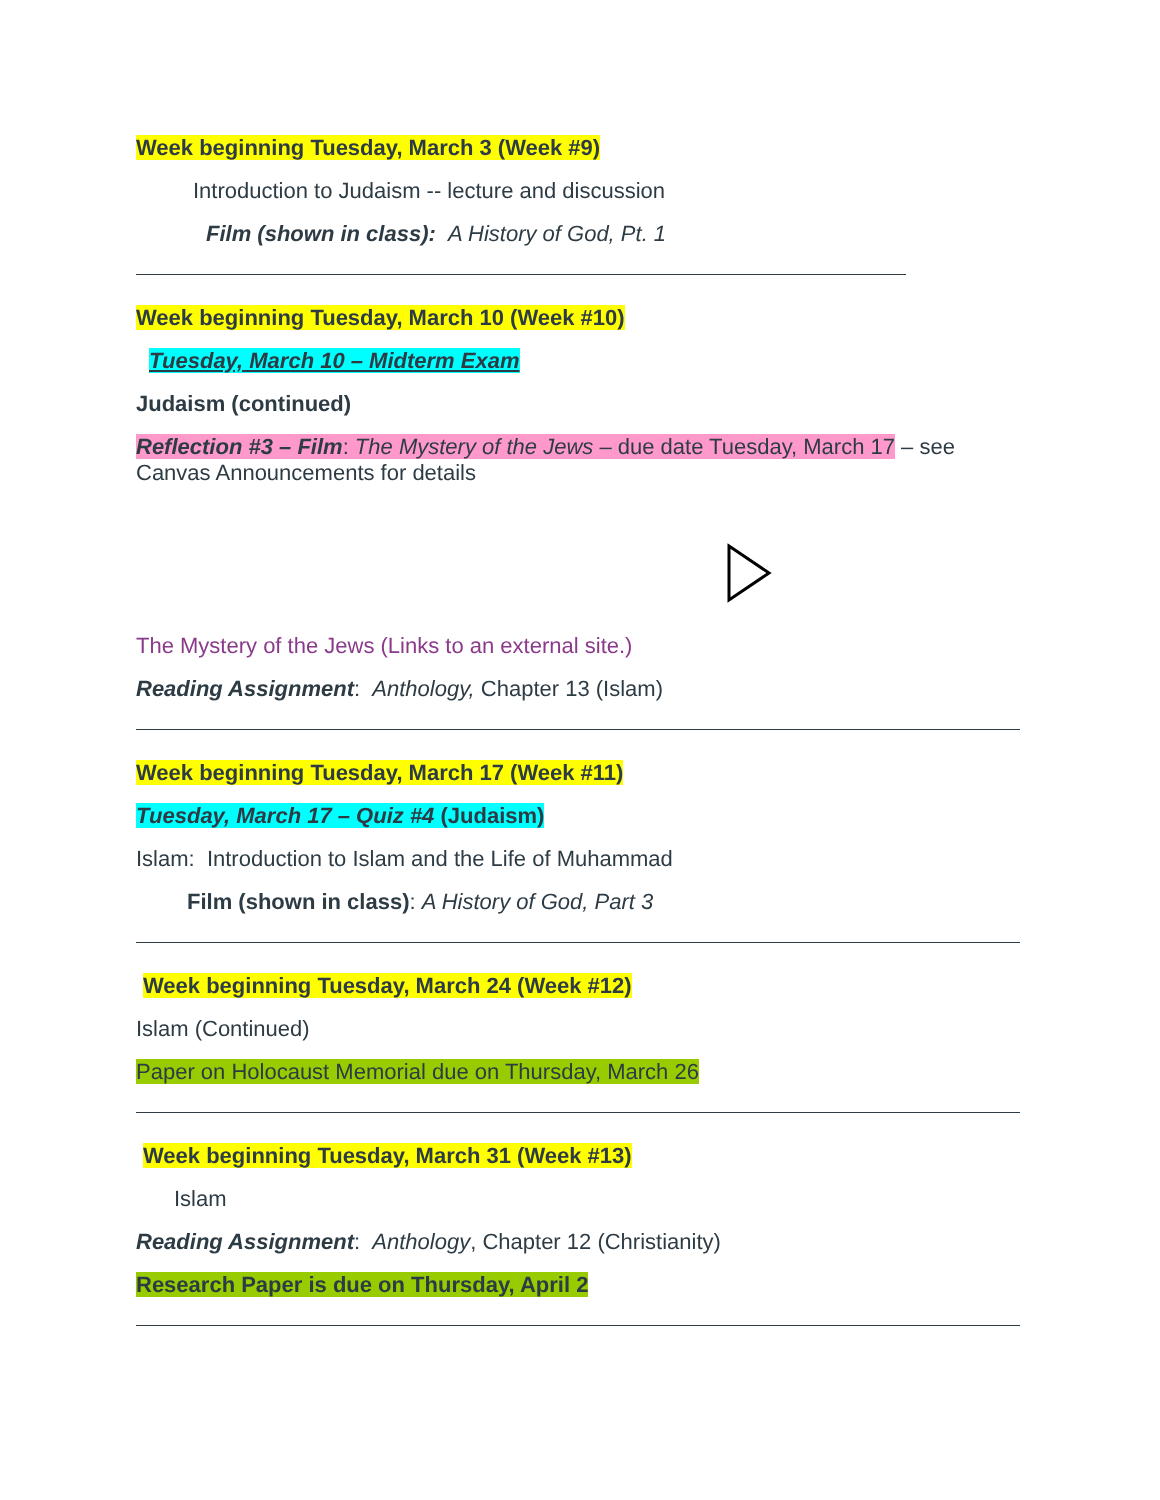Week beginning Tuesday, March 3 (Week #9)
Introduction to Judaism -- lecture and discussion
Film (shown in class): A History of God, Pt. 1
Week beginning Tuesday, March 10 (Week #10)
Tuesday, March 10 – Midterm Exam
Judaism (continued)
Reflection #3 – Film: The Mystery of the Jews – due date Tuesday, March 17 – see Canvas Announcements for details
The Mystery of the Jews (Links to an external site.)
Reading Assignment: Anthology, Chapter 13 (Islam)
Week beginning Tuesday, March 17 (Week #11)
Tuesday, March 17 – Quiz #4 (Judaism)
Islam: Introduction to Islam and the Life of Muhammad
Film (shown in class): A History of God, Part 3
Week beginning Tuesday, March 24 (Week #12)
Islam (Continued)
Paper on Holocaust Memorial due on Thursday, March 26
Week beginning Tuesday, March 31 (Week #13)
Islam
Reading Assignment: Anthology, Chapter 12 (Christianity)
Research Paper is due on Thursday, April 2